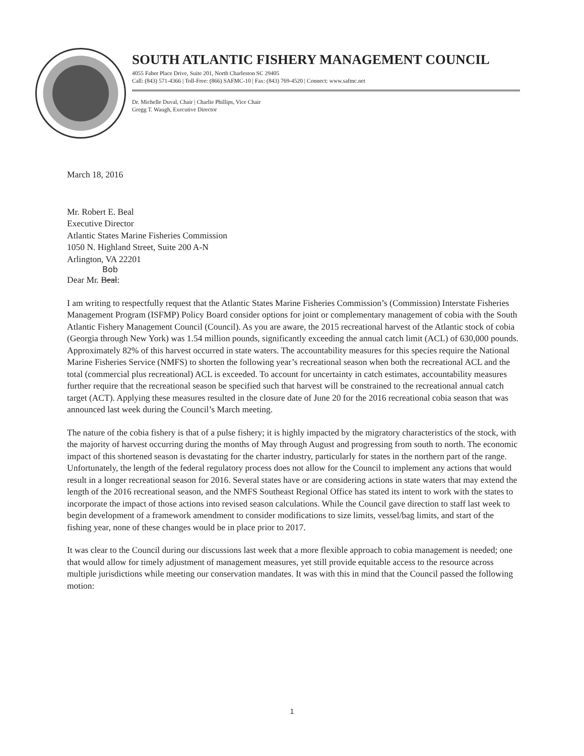SOUTH ATLANTIC FISHERY MANAGEMENT COUNCIL
4055 Faber Place Drive, Suite 201, North Charleston SC 29405
Call: (843) 571-4366 | Toll-Free: (866) SAFMC-10 | Fax: (843) 769-4520 | Connect: www.safmc.net
Dr. Michelle Duval, Chair | Charlie Phillips, Vice Chair
Gregg T. Waugh, Executive Director
March 18, 2016
Mr. Robert E. Beal
Executive Director
Atlantic States Marine Fisheries Commission
1050 N. Highland Street, Suite 200 A-N
Arlington, VA 22201
Bob
Dear Mr. Beal:
I am writing to respectfully request that the Atlantic States Marine Fisheries Commission’s (Commission) Interstate Fisheries Management Program (ISFMP) Policy Board consider options for joint or complementary management of cobia with the South Atlantic Fishery Management Council (Council). As you are aware, the 2015 recreational harvest of the Atlantic stock of cobia (Georgia through New York) was 1.54 million pounds, significantly exceeding the annual catch limit (ACL) of 630,000 pounds. Approximately 82% of this harvest occurred in state waters. The accountability measures for this species require the National Marine Fisheries Service (NMFS) to shorten the following year’s recreational season when both the recreational ACL and the total (commercial plus recreational) ACL is exceeded. To account for uncertainty in catch estimates, accountability measures further require that the recreational season be specified such that harvest will be constrained to the recreational annual catch target (ACT). Applying these measures resulted in the closure date of June 20 for the 2016 recreational cobia season that was announced last week during the Council’s March meeting.
The nature of the cobia fishery is that of a pulse fishery; it is highly impacted by the migratory characteristics of the stock, with the majority of harvest occurring during the months of May through August and progressing from south to north. The economic impact of this shortened season is devastating for the charter industry, particularly for states in the northern part of the range. Unfortunately, the length of the federal regulatory process does not allow for the Council to implement any actions that would result in a longer recreational season for 2016. Several states have or are considering actions in state waters that may extend the length of the 2016 recreational season, and the NMFS Southeast Regional Office has stated its intent to work with the states to incorporate the impact of those actions into revised season calculations. While the Council gave direction to staff last week to begin development of a framework amendment to consider modifications to size limits, vessel/bag limits, and start of the fishing year, none of these changes would be in place prior to 2017.
It was clear to the Council during our discussions last week that a more flexible approach to cobia management is needed; one that would allow for timely adjustment of management measures, yet still provide equitable access to the resource across multiple jurisdictions while meeting our conservation mandates. It was with this in mind that the Council passed the following motion:
1